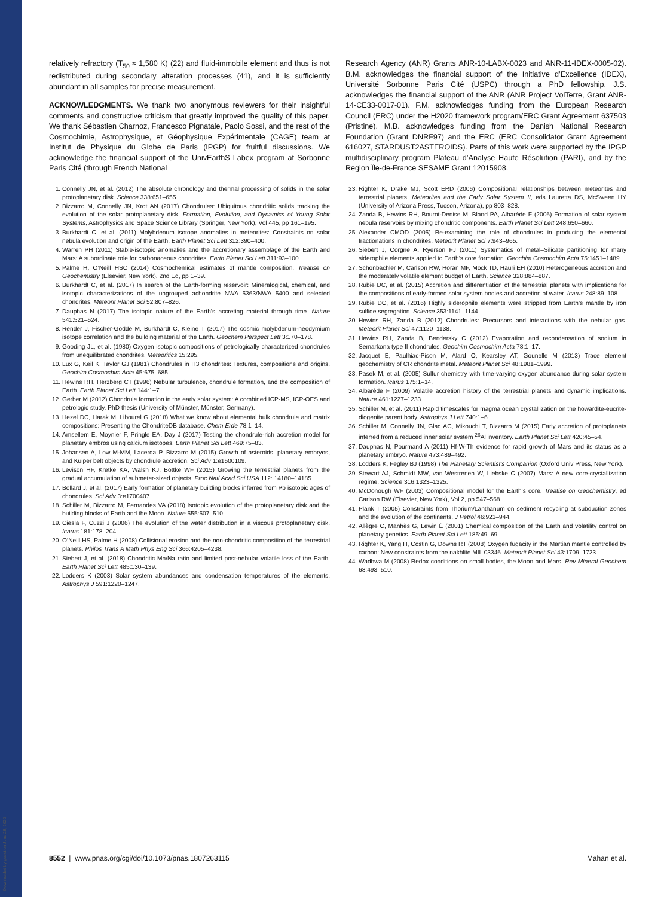Downloaded by guest on June 28, 2020
relatively refractory (T<sub>50</sub> ≈ 1,580 K) (22) and fluid-immobile element and thus is not redistributed during secondary alteration processes (41), and it is sufficiently abundant in all samples for precise measurement.
ACKNOWLEDGMENTS. We thank two anonymous reviewers for their insightful comments and constructive criticism that greatly improved the quality of this paper. We thank Sébastien Charnoz, Francesco Pignatale, Paolo Sossi, and the rest of the Cosmochimie, Astrophysique, et Géophysique Expérimentale (CAGE) team at Institut de Physique du Globe de Paris (IPGP) for fruitful discussions. We acknowledge the financial support of the UnivEarthS Labex program at Sorbonne Paris Cité (through French National
1. Connelly JN, et al. (2012) The absolute chronology and thermal processing of solids in the solar protoplanetary disk. Science 338:651–655.
2. Bizzarro M, Connelly JN, Krot AN (2017) Chondrules: Ubiquitous chondritic solids tracking the evolution of the solar protoplanetary disk. Formation, Evolution, and Dynamics of Young Solar Systems, Astrophysics and Space Science Library (Springer, New York), Vol 445, pp 161–195.
3. Burkhardt C, et al. (2011) Molybdenum isotope anomalies in meteorites: Constraints on solar nebula evolution and origin of the Earth. Earth Planet Sci Lett 312:390–400.
4. Warren PH (2011) Stable-isotopic anomalies and the accretionary assemblage of the Earth and Mars: A subordinate role for carbonaceous chondrites. Earth Planet Sci Lett 311:93–100.
5. Palme H, O’Neill HSC (2014) Cosmochemical estimates of mantle composition. Treatise on Geochemistry (Elsevier, New York), 2nd Ed, pp 1–39.
6. Burkhardt C, et al. (2017) In search of the Earth-forming reservoir: Mineralogical, chemical, and isotopic characterizations of the ungrouped achondrite NWA 5363/NWA 5400 and selected chondrites. Meteorit Planet Sci 52:807–826.
7. Dauphas N (2017) The isotopic nature of the Earth’s accreting material through time. Nature 541:521–524.
8. Render J, Fischer-Gödde M, Burkhardt C, Kleine T (2017) The cosmic molybdenum-neodymium isotope correlation and the building material of the Earth. Geochem Perspect Lett 3:170–178.
9. Gooding JL, et al. (1980) Oxygen isotopic compositions of petrologically characterized chondrules from unequilibrated chondrites. Meteoritics 15:295.
10. Lux G, Keil K, Taylor GJ (1981) Chondrules in H3 chondrites: Textures, compositions and origins. Geochim Cosmochim Acta 45:675–685.
11. Hewins RH, Herzberg CT (1996) Nebular turbulence, chondrule formation, and the composition of Earth. Earth Planet Sci Lett 144:1–7.
12. Gerber M (2012) Chondrule formation in the early solar system: A combined ICP-MS, ICP-OES and petrologic study. PhD thesis (University of Münster, Münster, Germany).
13. Hezel DC, Harak M, Libourel G (2018) What we know about elemental bulk chondrule and matrix compositions: Presenting the ChondriteDB database. Chem Erde 78:1–14.
14. Amsellem E, Moynier F, Pringle EA, Day J (2017) Testing the chondrule-rich accretion model for planetary embros using calcium isotopes. Earth Planet Sci Lett 469:75–83.
15. Johansen A, Low M-MM, Lacerda P, Bizzarro M (2015) Growth of asteroids, planetary embryos, and Kuiper belt objects by chondrule accretion. Sci Adv 1:e1500109.
16. Levison HF, Kretke KA, Walsh KJ, Bottke WF (2015) Growing the terrestrial planets from the gradual accumulation of submeter-sized objects. Proc Natl Acad Sci USA 112: 14180–14185.
17. Bollard J, et al. (2017) Early formation of planetary building blocks inferred from Pb isotopic ages of chondrules. Sci Adv 3:e1700407.
18. Schiller M, Bizzarro M, Fernandes VA (2018) Isotopic evolution of the protoplanetary disk and the building blocks of Earth and the Moon. Nature 555:507–510.
19. Ciesla F, Cuzzi J (2006) The evolution of the water distribution in a viscous protoplanetary disk. Icarus 181:178–204.
20. O’Neill HS, Palme H (2008) Collisional erosion and the non-chondritic composition of the terrestrial planets. Philos Trans A Math Phys Eng Sci 366:4205–4238.
21. Siebert J, et al. (2018) Chondritic Mn/Na ratio and limited post-nebular volatile loss of the Earth. Earth Planet Sci Lett 485:130–139.
22. Lodders K (2003) Solar system abundances and condensation temperatures of the elements. Astrophys J 591:1220–1247.
Research Agency (ANR) Grants ANR-10-LABX-0023 and ANR-11-IDEX-0005-02). B.M. acknowledges the financial support of the Initiative d’Excellence (IDEX), Université Sorbonne Paris Cité (USPC) through a PhD fellowship. J.S. acknowledges the financial support of the ANR (ANR Project VolTerre, Grant ANR-14-CE33-0017-01). F.M. acknowledges funding from the European Research Council (ERC) under the H2020 framework program/ERC Grant Agreement 637503 (Pristine). M.B. acknowledges funding from the Danish National Research Foundation (Grant DNRF97) and the ERC (ERC Consolidator Grant Agreement 616027, STARDUST2ASTEROIDS). Parts of this work were supported by the IPGP multidisciplinary program Plateau d’Analyse Haute Résolution (PARI), and by the Region Île-de-France SESAME Grant 12015908.
23. Righter K, Drake MJ, Scott ERD (2006) Compositional relationships between meteorites and terrestrial planets. Meteorites and the Early Solar System II, eds Lauretta DS, McSween HY (University of Arizona Press, Tucson, Arizona), pp 803–828.
24. Zanda B, Hewins RH, Bourot-Denise M, Bland PA, Albarède F (2006) Formation of solar system nebula reservoirs by mixing chondritic components. Earth Planet Sci Lett 248:650–660.
25. Alexander CMOD (2005) Re-examining the role of chondrules in producing the elemental fractionations in chondrites. Meteorit Planet Sci 7:943–965.
26. Siebert J, Corgne A, Ryerson FJ (2011) Systematics of metal–Silicate partitioning for many siderophile elements applied to Earth’s core formation. Geochim Cosmochim Acta 75:1451–1489.
27. Schönbächler M, Carlson RW, Horan MF, Mock TD, Hauri EH (2010) Heterogeneous accretion and the moderately volatile element budget of Earth. Science 328:884–887.
28. Rubie DC, et al. (2015) Accretion and differentiation of the terrestrial planets with implications for the compositions of early-formed solar system bodies and accretion of water. Icarus 248:89–108.
29. Rubie DC, et al. (2016) Highly siderophile elements were stripped from Earth’s mantle by iron sulfide segregation. Science 353:1141–1144.
30. Hewins RH, Zanda B (2012) Chondrules: Precursors and interactions with the nebular gas. Meteorit Planet Sci 47:1120–1138.
31. Hewins RH, Zanda B, Bendersky C (2012) Evaporation and recondensation of sodium in Semarkona type II chondrules. Geochim Cosmochim Acta 78:1–17.
32. Jacquet E, Paulhiac-Pison M, Alard O, Kearsley AT, Gounelle M (2013) Trace element geochemistry of CR chondrite metal. Meteorit Planet Sci 48:1981–1999.
33. Pasek M, et al. (2005) Sulfur chemistry with time-varying oxygen abundance during solar system formation. Icarus 175:1–14.
34. Albarède F (2009) Volatile accretion history of the terrestrial planets and dynamic implications. Nature 461:1227–1233.
35. Schiller M, et al. (2011) Rapid timescales for magma ocean crystallization on the howardite-eucrite-diogenite parent body. Astrophys J Lett 740:1–6.
36. Schiller M, Connelly JN, Glad AC, Mikouchi T, Bizzarro M (2015) Early accretion of protoplanets inferred from a reduced inner solar system <sup>26</sup>Al inventory. Earth Planet Sci Lett 420:45–54.
37. Dauphas N, Pourmand A (2011) Hf-W-Th evidence for rapid growth of Mars and its status as a planetary embryo. Nature 473:489–492.
38. Lodders K, Fegley BJ (1998) The Planetary Scientist’s Companion (Oxford Univ Press, New York).
39. Stewart AJ, Schmidt MW, van Westrenen W, Liebske C (2007) Mars: A new core-crystallization regime. Science 316:1323–1325.
40. McDonough WF (2003) Compositional model for the Earth’s core. Treatise on Geochemistry, ed Carlson RW (Elsevier, New York), Vol 2, pp 547–568.
41. Plank T (2005) Constraints from Thorium/Lanthanum on sediment recycling at subduction zones and the evolution of the continents. J Petrol 46:921–944.
42. Allègre C, Manhès G, Lewin É (2001) Chemical composition of the Earth and volatility control on planetary genetics. Earth Planet Sci Lett 185:49–69.
43. Righter K, Yang H, Costin G, Downs RT (2008) Oxygen fugacity in the Martian mantle controlled by carbon: New constraints from the nakhlite MIL 03346. Meteorit Planet Sci 43:1709–1723.
44. Wadhwa M (2008) Redox conditions on small bodies, the Moon and Mars. Rev Mineral Geochem 68:493–510.
8552 | www.pnas.org/cgi/doi/10.1073/pnas.1807263115 Mahan et al.